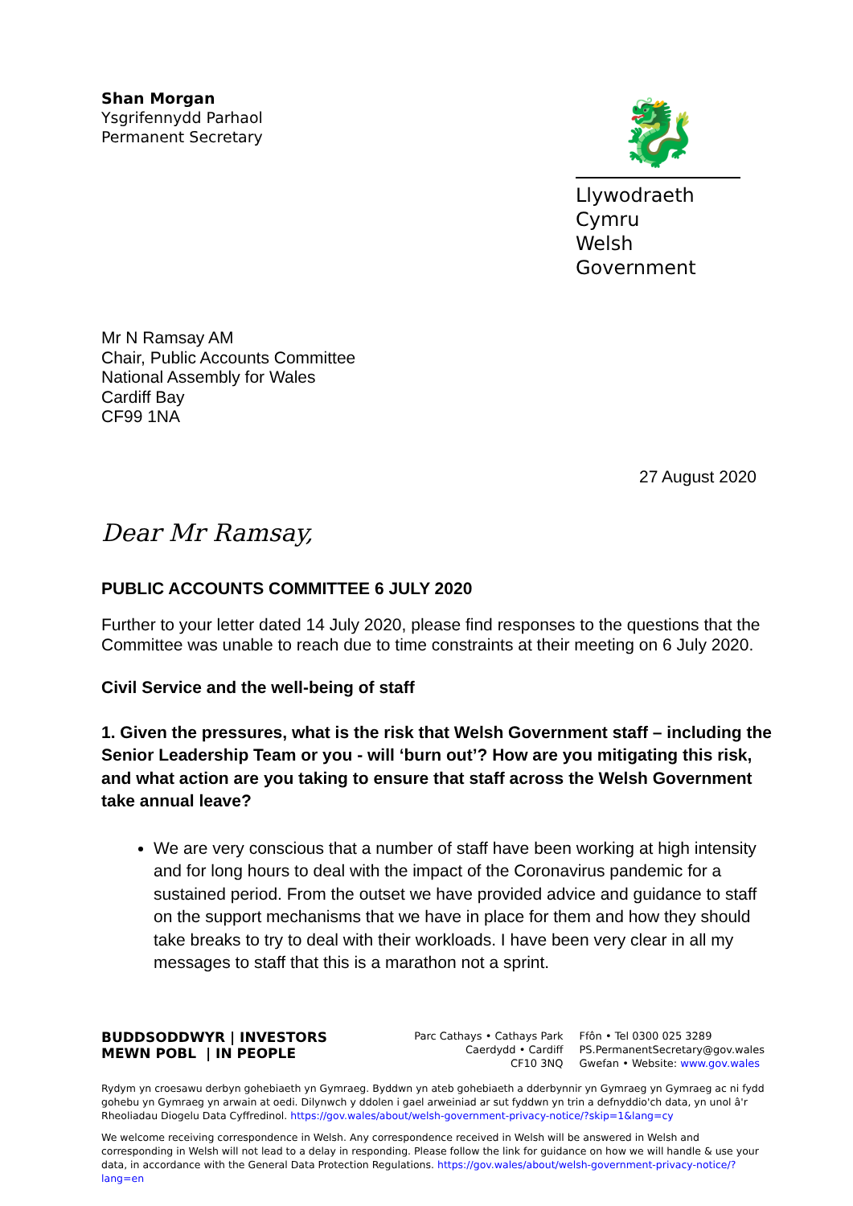Shan Morgan
Ysgrifennydd Parhaol
Permanent Secretary
🐉
Llywodraeth Cymru
Welsh Government
Mr N Ramsay AM
Chair, Public Accounts Committee
National Assembly for Wales
Cardiff Bay
CF99 1NA
27 August 2020
Dear Mr Ramsay,
PUBLIC ACCOUNTS COMMITTEE 6 JULY 2020
Further to your letter dated 14 July 2020, please find responses to the questions that the Committee was unable to reach due to time constraints at their meeting on 6 July 2020.
Civil Service and the well-being of staff
1. Given the pressures, what is the risk that Welsh Government staff – including the Senior Leadership Team or you - will ‘burn out’? How are you mitigating this risk, and what action are you taking to ensure that staff across the Welsh Government take annual leave?
We are very conscious that a number of staff have been working at high intensity and for long hours to deal with the impact of the Coronavirus pandemic for a sustained period. From the outset we have provided advice and guidance to staff on the support mechanisms that we have in place for them and how they should take breaks to try to deal with their workloads. I have been very clear in all my messages to staff that this is a marathon not a sprint.
BUDDSODDWYR | INVESTORS
MEWN POBL | IN PEOPLE
Parc Cathays • Cathays Park
Caerdydd • Cardiff
CF10 3NQ
Ffôn • Tel 0300 025 3289
PS.PermanentSecretary@gov.wales
Gwefan • Website: www.gov.wales
Rydym yn croesawu derbyn gohebiaeth yn Gymraeg. Byddwn yn ateb gohebiaeth a dderbynnir yn Gymraeg yn Gymraeg ac ni fydd gohebu yn Gymraeg yn arwain at oedi. Dilynwch y ddolen i gael arweiniad ar sut fyddwn yn trin a defnyddio'ch data, yn unol â'r Rheoliadau Diogelu Data Cyffredinol. https://gov.wales/about/welsh-government-privacy-notice/?skip=1&lang=cy
We welcome receiving correspondence in Welsh. Any correspondence received in Welsh will be answered in Welsh and corresponding in Welsh will not lead to a delay in responding. Please follow the link for guidance on how we will handle & use your data, in accordance with the General Data Protection Regulations. https://gov.wales/about/welsh-government-privacy-notice/?lang=en